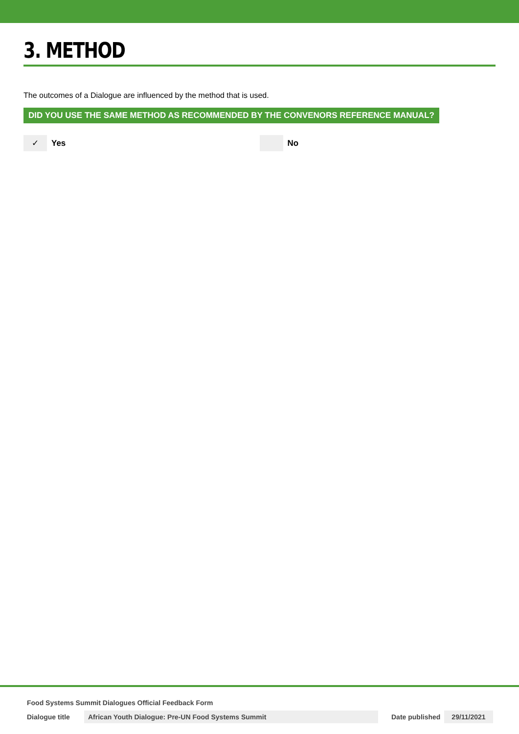3. METHOD
The outcomes of a Dialogue are influenced by the method that is used.
DID YOU USE THE SAME METHOD AS RECOMMENDED BY THE CONVENORS REFERENCE MANUAL?
✓
Yes
No
Food Systems Summit Dialogues Official Feedback Form
Dialogue title African Youth Dialogue: Pre-UN Food Systems Summit Date published 29/11/2021